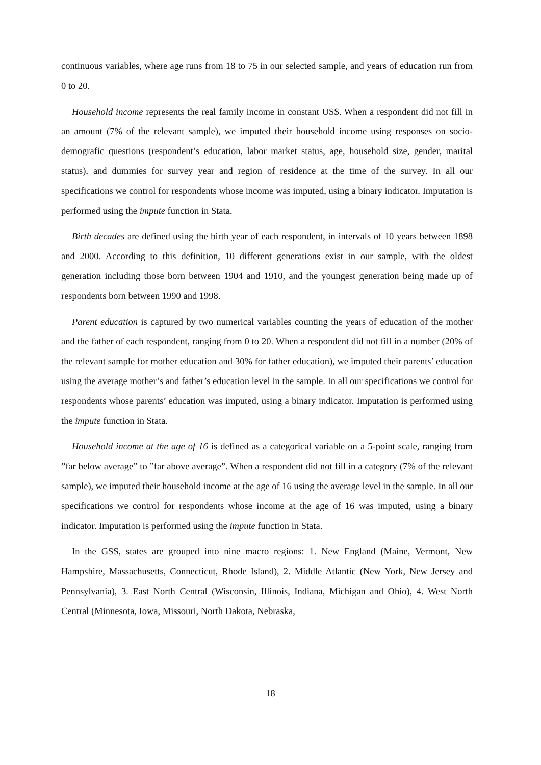continuous variables, where age runs from 18 to 75 in our selected sample, and years of education run from 0 to 20.
Household income represents the real family income in constant US$. When a respondent did not fill in an amount (7% of the relevant sample), we imputed their household income using responses on socio-demografic questions (respondent’s education, labor market status, age, household size, gender, marital status), and dummies for survey year and region of residence at the time of the survey. In all our specifications we control for respondents whose income was imputed, using a binary indicator. Imputation is performed using the impute function in Stata.
Birth decades are defined using the birth year of each respondent, in intervals of 10 years between 1898 and 2000. According to this definition, 10 different generations exist in our sample, with the oldest generation including those born between 1904 and 1910, and the youngest generation being made up of respondents born between 1990 and 1998.
Parent education is captured by two numerical variables counting the years of education of the mother and the father of each respondent, ranging from 0 to 20. When a respondent did not fill in a number (20% of the relevant sample for mother education and 30% for father education), we imputed their parents’ education using the average mother’s and father’s education level in the sample. In all our specifications we control for respondents whose parents’ education was imputed, using a binary indicator. Imputation is performed using the impute function in Stata.
Household income at the age of 16 is defined as a categorical variable on a 5-point scale, ranging from ”far below average” to ”far above average”. When a respondent did not fill in a category (7% of the relevant sample), we imputed their household income at the age of 16 using the average level in the sample. In all our specifications we control for respondents whose income at the age of 16 was imputed, using a binary indicator. Imputation is performed using the impute function in Stata.
In the GSS, states are grouped into nine macro regions: 1. New England (Maine, Vermont, New Hampshire, Massachusetts, Connecticut, Rhode Island), 2. Middle Atlantic (New York, New Jersey and Pennsylvania), 3. East North Central (Wisconsin, Illinois, Indiana, Michigan and Ohio), 4. West North Central (Minnesota, Iowa, Missouri, North Dakota, Nebraska,
18